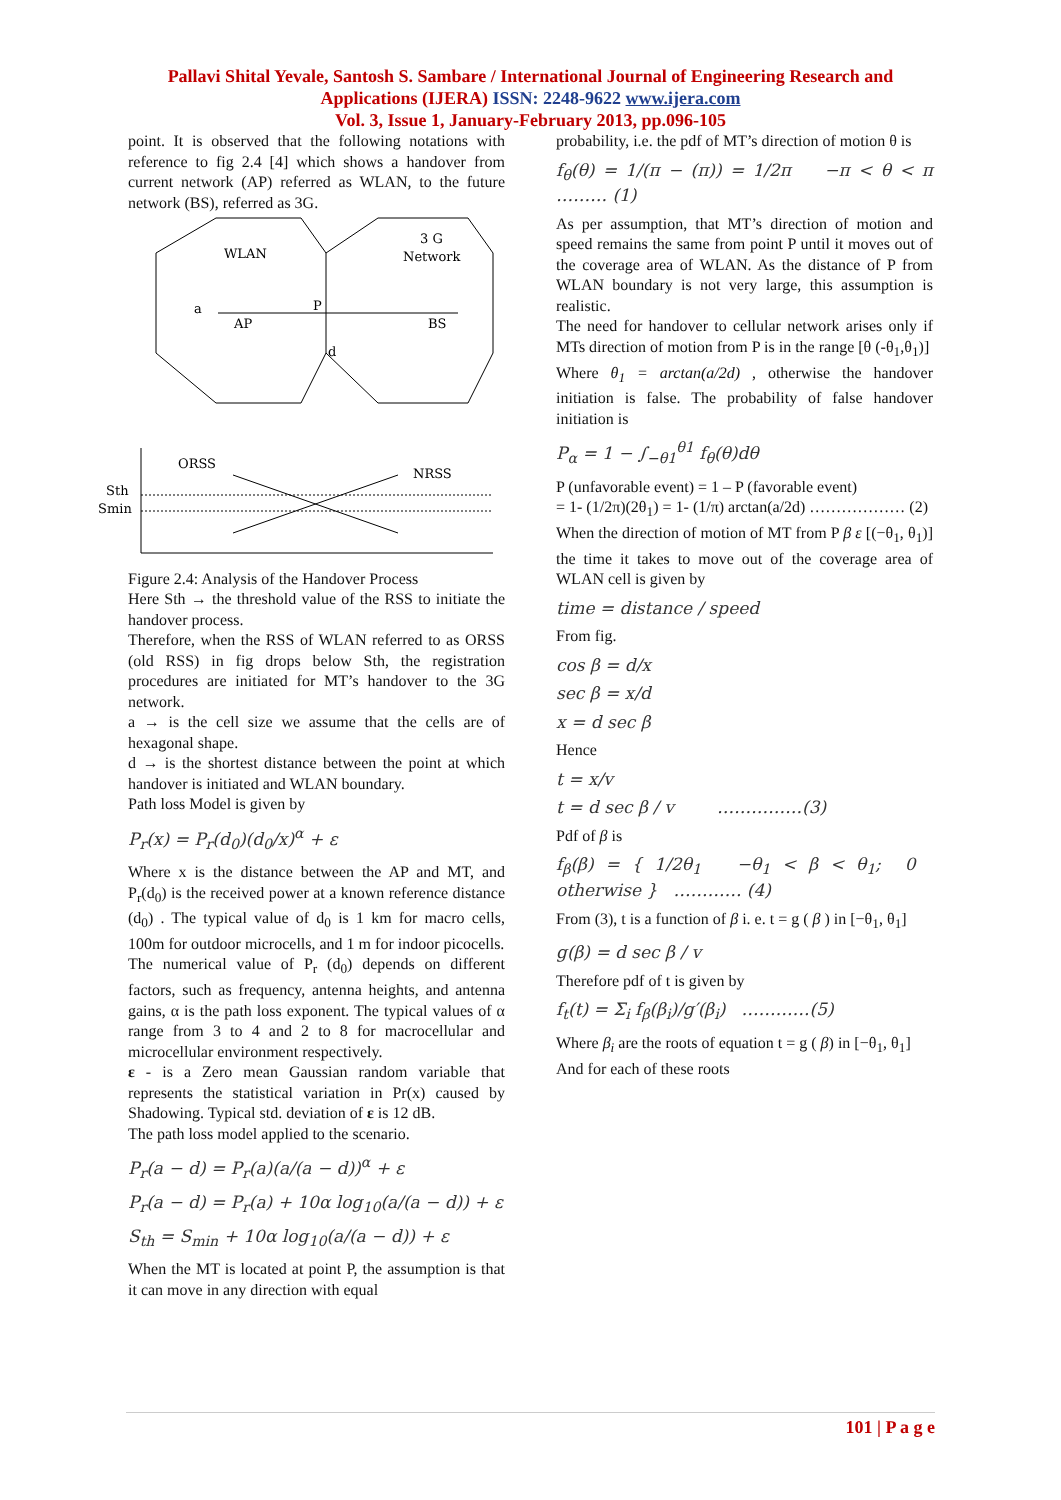Pallavi Shital Yevale, Santosh S. Sambare / International Journal of Engineering Research and
Applications (IJERA) ISSN: 2248-9622 www.ijera.com
Vol. 3, Issue 1, January-February 2013, pp.096-105
point. It is observed that the following notations with reference to fig 2.4 [4] which shows a handover from current network (AP) referred as WLAN, to the future network (BS), referred as 3G.
WLAN
3 G
Network
a
AP
P
BS
d
ORSS
NRSS
Sth
Smin
Figure 2.4: Analysis of the Handover Process
Here Sth → the threshold value of the RSS to initiate the handover process.
Therefore, when the RSS of WLAN referred to as ORSS (old RSS) in fig drops below Sth, the registration procedures are initiated for MT’s handover to the 3G network.
a → is the cell size we assume that the cells are of hexagonal shape.
d → is the shortest distance between the point at which handover is initiated and WLAN boundary.
Path loss Model is given by
P<sub>r</sub>(x) = P<sub>r</sub>(d<sub>0</sub>)(d<sub>0</sub>/x)<sup>α</sup> + ε
Where x is the distance between the AP and MT, and P<sub>r</sub>(d<sub>0</sub>) is the received power at a known reference distance (d<sub>0</sub>) . The typical value of d<sub>0</sub> is 1 km for macro cells, 100m for outdoor microcells, and 1 m for indoor picocells.
The numerical value of P<sub>r</sub> (d<sub>0</sub>) depends on different factors, such as frequency, antenna heights, and antenna gains, α is the path loss exponent. The typical values of α range from 3 to 4 and 2 to 8 for macrocellular and microcellular environment respectively.
ε - is a Zero mean Gaussian random variable that represents the statistical variation in Pr(x) caused by Shadowing. Typical std. deviation of ε is 12 dB.
The path loss model applied to the scenario.
P<sub>r</sub>(a − d) = P<sub>r</sub>(a)(a/(a − d))<sup>α</sup> + ε
P<sub>r</sub>(a − d) = P<sub>r</sub>(a) + 10α log<sub>10</sub>(a/(a − d)) + ε
S<sub>th</sub> = S<sub>min</sub> + 10α log<sub>10</sub>(a/(a − d)) + ε
When the MT is located at point P, the assumption is that it can move in any direction with equal
probability, i.e. the pdf of MT’s direction of motion θ is
f<sub>θ</sub>(θ) = 1/(π − (π)) = 1/2π −π < θ < π ……… (1)
As per assumption, that MT’s direction of motion and speed remains the same from point P until it moves out of the coverage area of WLAN. As the distance of P from WLAN boundary is not very large, this assumption is realistic.
The need for handover to cellular network arises only if MTs direction of motion from P is in the range [θ (-θ<sub>1</sub>,θ<sub>1</sub>)]
Where θ<sub>1</sub> = arctan(a/2d) , otherwise the handover initiation is false. The probability of false handover initiation is
P<sub>α</sub> = 1 − ∫<sub>−θ1</sub><sup>θ1</sup> f<sub>θ</sub>(θ)dθ
P (unfavorable event) = 1 – P (favorable event)
= 1- (1/2π)(2θ<sub>1</sub>) = 1- (1/π) arctan(a/2d) ……………… (2)
When the direction of motion of MT from P β ε [(−θ<sub>1</sub>, θ<sub>1</sub>)] the time it takes to move out of the coverage area of WLAN cell is given by
time = distance / speed
From fig.
cos β = d/x
sec β = x/d
x = d sec β
Hence
t = x/v
t = d sec β / v ……………(3)
Pdf of β is
f<sub>β</sub>(β) = { 1/2θ<sub>1</sub> −θ<sub>1</sub> < β < θ<sub>1</sub>; 0 otherwise } ………… (4)
From (3), t is a function of β i. e. t = g ( β ) in [−θ<sub>1</sub>, θ<sub>1</sub>]
g(β) = d sec β / v
Therefore pdf of t is given by
f<sub>t</sub>(t) = Σ<sub>i</sub> f<sub>β</sub>(β<sub>i</sub>)/g′(β<sub>i</sub>) …………(5)
Where β<sub>i</sub> are the roots of equation t = g ( β) in [−θ<sub>1</sub>, θ<sub>1</sub>]
And for each of these roots
101 | P a g e